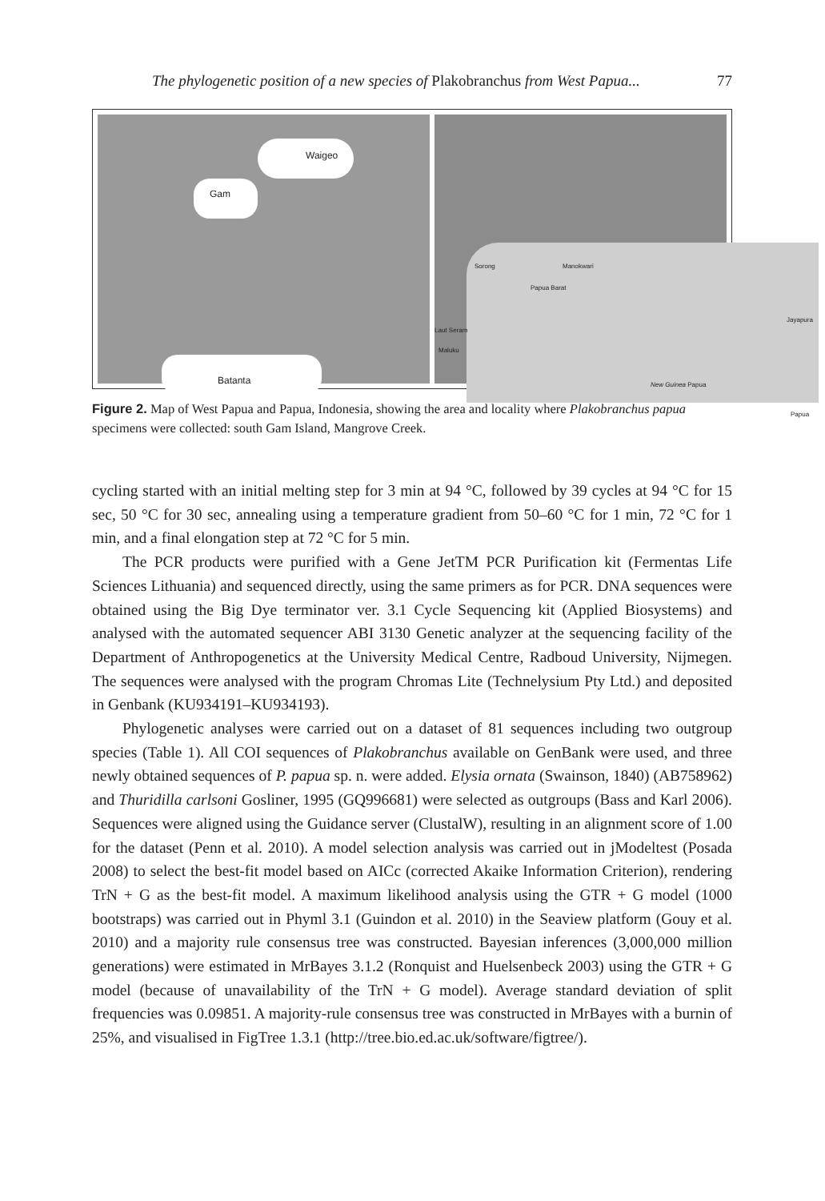The phylogenetic position of a new species of Plakobranchus from West Papua... 77
Waigeo
Gam
Batanta
Sorong Manokwari
Papua Barat
Laut Seram
Maluku
Jayapura
New Guinea Papua
Papua
Figure 2. Map of West Papua and Papua, Indonesia, showing the area and locality where Plakobranchus papua specimens were collected: south Gam Island, Mangrove Creek.
cycling started with an initial melting step for 3 min at 94 °C, followed by 39 cycles at 94 °C for 15 sec, 50 °C for 30 sec, annealing using a temperature gradient from 50–60 °C for 1 min, 72 °C for 1 min, and a final elongation step at 72 °C for 5 min.
The PCR products were purified with a Gene JetTM PCR Purification kit (Fermentas Life Sciences Lithuania) and sequenced directly, using the same primers as for PCR. DNA sequences were obtained using the Big Dye terminator ver. 3.1 Cycle Sequencing kit (Applied Biosystems) and analysed with the automated sequencer ABI 3130 Genetic analyzer at the sequencing facility of the Department of Anthropogenetics at the University Medical Centre, Radboud University, Nijmegen. The sequences were analysed with the program Chromas Lite (Technelysium Pty Ltd.) and deposited in Genbank (KU934191–KU934193).
Phylogenetic analyses were carried out on a dataset of 81 sequences including two outgroup species (Table 1). All COI sequences of Plakobranchus available on GenBank were used, and three newly obtained sequences of P. papua sp. n. were added. Elysia ornata (Swainson, 1840) (AB758962) and Thuridilla carlsoni Gosliner, 1995 (GQ996681) were selected as outgroups (Bass and Karl 2006). Sequences were aligned using the Guidance server (ClustalW), resulting in an alignment score of 1.00 for the dataset (Penn et al. 2010). A model selection analysis was carried out in jModeltest (Posada 2008) to select the best-fit model based on AICc (corrected Akaike Information Criterion), rendering TrN + G as the best-fit model. A maximum likelihood analysis using the GTR + G model (1000 bootstraps) was carried out in Phyml 3.1 (Guindon et al. 2010) in the Seaview platform (Gouy et al. 2010) and a majority rule consensus tree was constructed. Bayesian inferences (3,000,000 million generations) were estimated in MrBayes 3.1.2 (Ronquist and Huelsenbeck 2003) using the GTR + G model (because of unavailability of the TrN + G model). Average standard deviation of split frequencies was 0.09851. A majority-rule consensus tree was constructed in MrBayes with a burnin of 25%, and visualised in FigTree 1.3.1 (http://tree.bio.ed.ac.uk/software/figtree/).